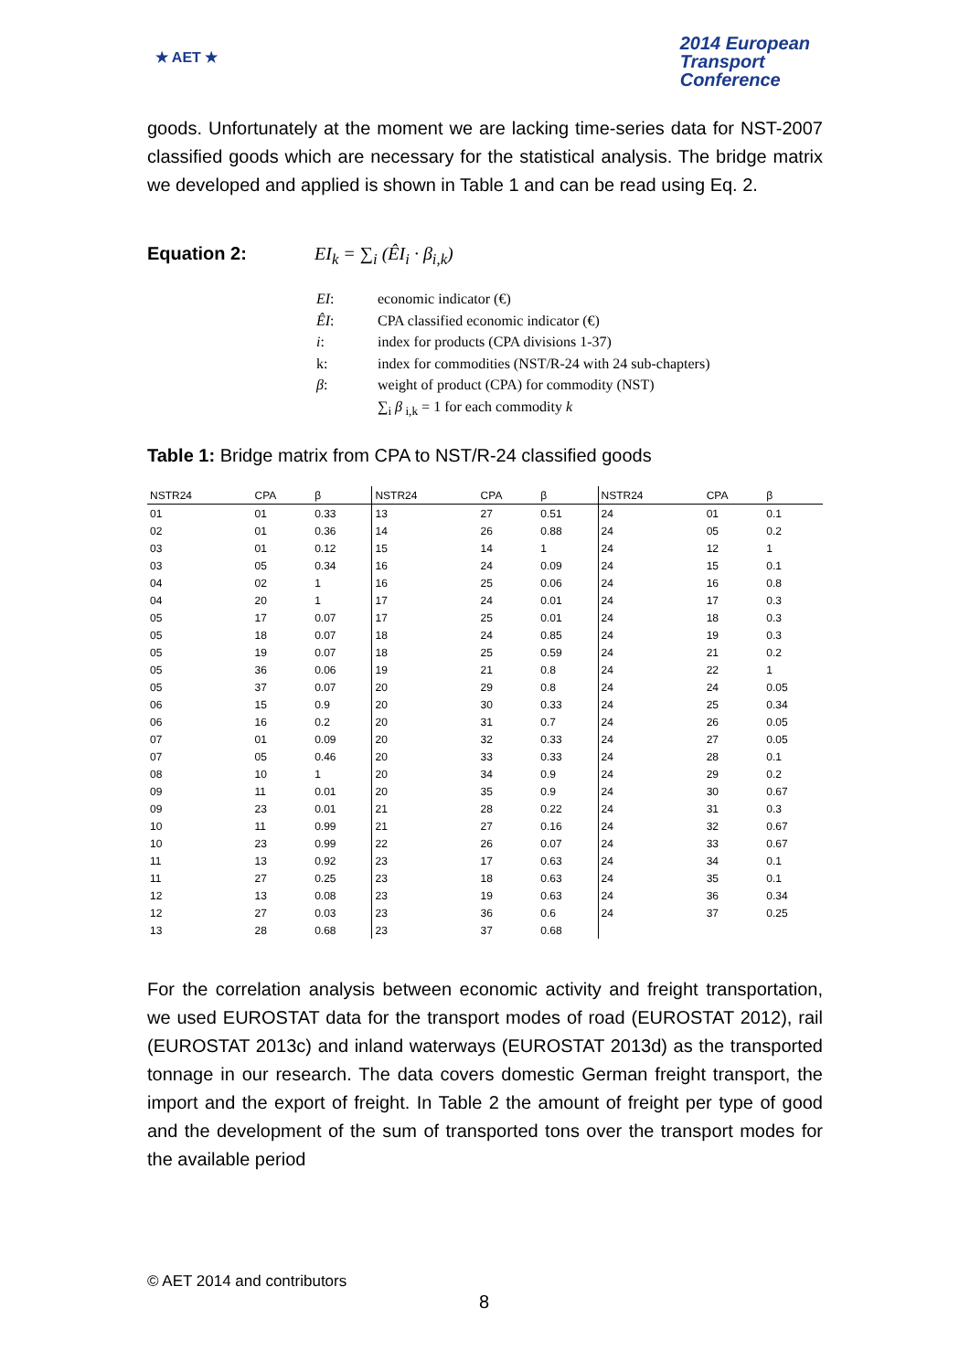★ AET ★
2014 European
Transport
Conference
goods. Unfortunately at the moment we are lacking time-series data for NST-2007 classified goods which are necessary for the statistical analysis. The bridge matrix we developed and applied is shown in Table 1 and can be read using Eq. 2.
Equation 2: EI<sub>k</sub> = ∑<sub>i</sub> (ÊI<sub>i</sub> · β<sub>i,k</sub>)
| EI : | economic indicator (€) |
| ÊI : | CPA classified economic indicator (€) |
| i : | index for products (CPA divisions 1-37) |
| k: | index for commodities (NST/R-24 with 24 sub-chapters) |
| β : | weight of product (CPA) for commodity (NST) |
| | ∑<sub>i</sub> β<sub>i,k</sub> = 1 for each commodity k |
Table 1: Bridge matrix from CPA to NST/R-24 classified goods
| NSTR24 | CPA | β | NSTR24 | CPA | β | NSTR24 | CPA | β |
| --- | --- | --- | --- | --- | --- | --- | --- | --- |
| 01 | 01 | 0.33 | 13 | 27 | 0.51 | 24 | 01 | 0.1 |
| 02 | 01 | 0.36 | 14 | 26 | 0.88 | 24 | 05 | 0.2 |
| 03 | 01 | 0.12 | 15 | 14 | 1 | 24 | 12 | 1 |
| 03 | 05 | 0.34 | 16 | 24 | 0.09 | 24 | 15 | 0.1 |
| 04 | 02 | 1 | 16 | 25 | 0.06 | 24 | 16 | 0.8 |
| 04 | 20 | 1 | 17 | 24 | 0.01 | 24 | 17 | 0.3 |
| 05 | 17 | 0.07 | 17 | 25 | 0.01 | 24 | 18 | 0.3 |
| 05 | 18 | 0.07 | 18 | 24 | 0.85 | 24 | 19 | 0.3 |
| 05 | 19 | 0.07 | 18 | 25 | 0.59 | 24 | 21 | 0.2 |
| 05 | 36 | 0.06 | 19 | 21 | 0.8 | 24 | 22 | 1 |
| 05 | 37 | 0.07 | 20 | 29 | 0.8 | 24 | 24 | 0.05 |
| 06 | 15 | 0.9 | 20 | 30 | 0.33 | 24 | 25 | 0.34 |
| 06 | 16 | 0.2 | 20 | 31 | 0.7 | 24 | 26 | 0.05 |
| 07 | 01 | 0.09 | 20 | 32 | 0.33 | 24 | 27 | 0.05 |
| 07 | 05 | 0.46 | 20 | 33 | 0.33 | 24 | 28 | 0.1 |
| 08 | 10 | 1 | 20 | 34 | 0.9 | 24 | 29 | 0.2 |
| 09 | 11 | 0.01 | 20 | 35 | 0.9 | 24 | 30 | 0.67 |
| 09 | 23 | 0.01 | 21 | 28 | 0.22 | 24 | 31 | 0.3 |
| 10 | 11 | 0.99 | 21 | 27 | 0.16 | 24 | 32 | 0.67 |
| 10 | 23 | 0.99 | 22 | 26 | 0.07 | 24 | 33 | 0.67 |
| 11 | 13 | 0.92 | 23 | 17 | 0.63 | 24 | 34 | 0.1 |
| 11 | 27 | 0.25 | 23 | 18 | 0.63 | 24 | 35 | 0.1 |
| 12 | 13 | 0.08 | 23 | 19 | 0.63 | 24 | 36 | 0.34 |
| 12 | 27 | 0.03 | 23 | 36 | 0.6 | 24 | 37 | 0.25 |
| 13 | 28 | 0.68 | 23 | 37 | 0.68 | | | |
For the correlation analysis between economic activity and freight transportation, we used EUROSTAT data for the transport modes of road (EUROSTAT 2012), rail (EUROSTAT 2013c) and inland waterways (EUROSTAT 2013d) as the transported tonnage in our research. The data covers domestic German freight transport, the import and the export of freight. In Table 2 the amount of freight per type of good and the development of the sum of transported tons over the transport modes for the available period
© AET 2014 and contributors
8